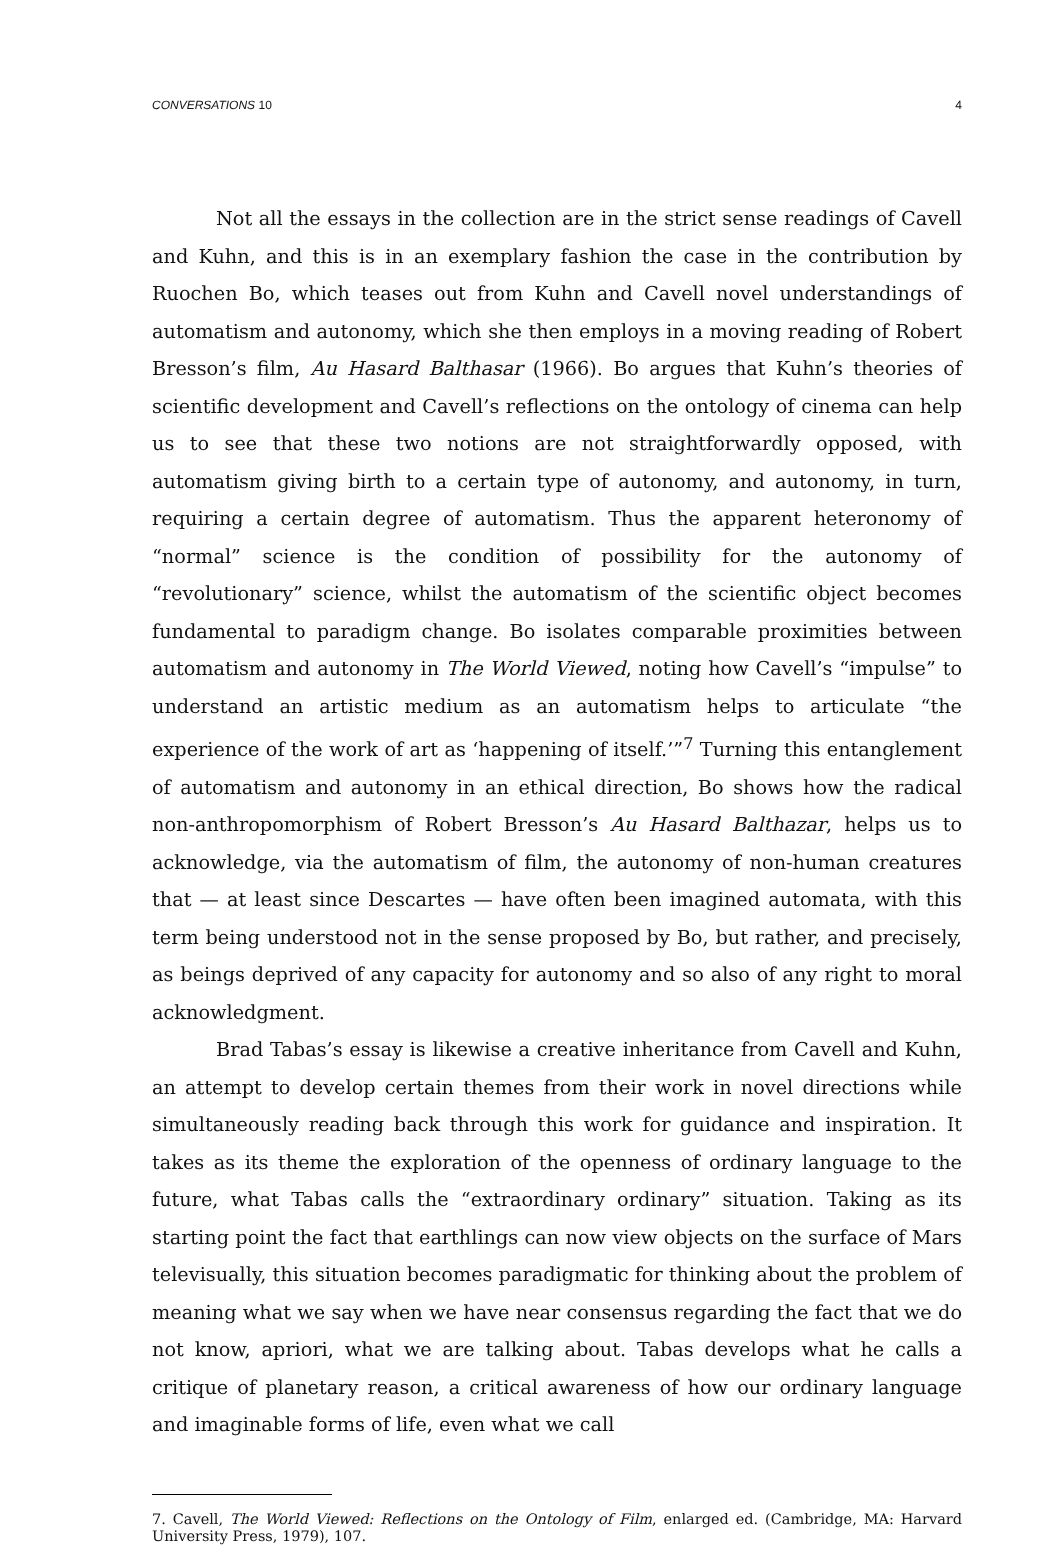CONVERSATIONS 10 4
Not all the essays in the collection are in the strict sense readings of Cavell and Kuhn, and this is in an exemplary fashion the case in the contribution by Ruochen Bo, which teases out from Kuhn and Cavell novel understandings of automatism and autonomy, which she then employs in a moving reading of Robert Bresson’s film, Au Hasard Balthasar (1966). Bo argues that Kuhn’s theories of scientific development and Cavell’s reflections on the ontology of cinema can help us to see that these two notions are not straightforwardly opposed, with automatism giving birth to a certain type of autonomy, and autonomy, in turn, requiring a certain degree of automatism. Thus the apparent heteronomy of “normal” science is the condition of possibility for the autonomy of “revolutionary” science, whilst the automatism of the scientific object becomes fundamental to paradigm change. Bo isolates comparable proximities between automatism and autonomy in The World Viewed, noting how Cavell’s “impulse” to understand an artistic medium as an automatism helps to articulate “the experience of the work of art as ‘happening of itself.’”<sup>7</sup> Turning this entanglement of automatism and autonomy in an ethical direction, Bo shows how the radical non-anthropomorphism of Robert Bresson’s Au Hasard Balthazar, helps us to acknowledge, via the automatism of film, the autonomy of non-human creatures that — at least since Descartes — have often been imagined automata, with this term being understood not in the sense proposed by Bo, but rather, and precisely, as beings deprived of any capacity for autonomy and so also of any right to moral acknowledgment.
Brad Tabas’s essay is likewise a creative inheritance from Cavell and Kuhn, an attempt to develop certain themes from their work in novel directions while simultaneously reading back through this work for guidance and inspiration. It takes as its theme the exploration of the openness of ordinary language to the future, what Tabas calls the “extraordinary ordinary” situation. Taking as its starting point the fact that earthlings can now view objects on the surface of Mars televisually, this situation becomes paradigmatic for thinking about the problem of meaning what we say when we have near consensus regarding the fact that we do not know, apriori, what we are talking about. Tabas develops what he calls a critique of planetary reason, a critical awareness of how our ordinary language and imaginable forms of life, even what we call
7. Cavell, The World Viewed: Reflections on the Ontology of Film, enlarged ed. (Cambridge, MA: Harvard University Press, 1979), 107.